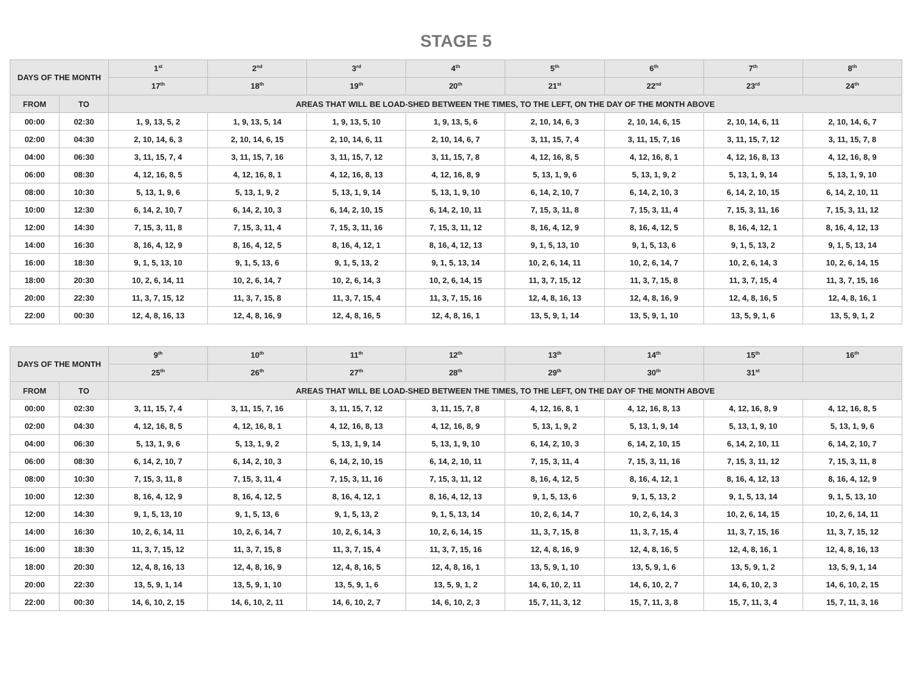STAGE 5
| DAYS OF THE MONTH | | 1<sup>st</sup> | 2<sup>nd</sup> | 3<sup>rd</sup> | 4<sup>th</sup> | 5<sup>th</sup> | 6<sup>th</sup> | 7<sup>th</sup> | 8<sup>th</sup> |
| --- | --- | --- | --- | --- | --- | --- | --- | --- | --- |
| | | 17<sup>th</sup> | 18<sup>th</sup> | 19<sup>th</sup> | 20<sup>th</sup> | 21<sup>st</sup> | 22<sup>nd</sup> | 23<sup>rd</sup> | 24<sup>th</sup> |
| FROM | TO | AREAS THAT WILL BE LOAD-SHED BETWEEN THE TIMES, TO THE LEFT, ON THE DAY OF THE MONTH ABOVE | | | | | | | |
| 00:00 | 02:30 | 1, 9, 13, 5, 2 | 1, 9, 13, 5, 14 | 1, 9, 13, 5, 10 | 1, 9, 13, 5, 6 | 2, 10, 14, 6, 3 | 2, 10, 14, 6, 15 | 2, 10, 14, 6, 11 | 2, 10, 14, 6, 7 |
| 02:00 | 04:30 | 2, 10, 14, 6, 3 | 2, 10, 14, 6, 15 | 2, 10, 14, 6, 11 | 2, 10, 14, 6, 7 | 3, 11, 15, 7, 4 | 3, 11, 15, 7, 16 | 3, 11, 15, 7, 12 | 3, 11, 15, 7, 8 |
| 04:00 | 06:30 | 3, 11, 15, 7, 4 | 3, 11, 15, 7, 16 | 3, 11, 15, 7, 12 | 3, 11, 15, 7, 8 | 4, 12, 16, 8, 5 | 4, 12, 16, 8, 1 | 4, 12, 16, 8, 13 | 4, 12, 16, 8, 9 |
| 06:00 | 08:30 | 4, 12, 16, 8, 5 | 4, 12, 16, 8, 1 | 4, 12, 16, 8, 13 | 4, 12, 16, 8, 9 | 5, 13, 1, 9, 6 | 5, 13, 1, 9, 2 | 5, 13, 1, 9, 14 | 5, 13, 1, 9, 10 |
| 08:00 | 10:30 | 5, 13, 1, 9, 6 | 5, 13, 1, 9, 2 | 5, 13, 1, 9, 14 | 5, 13, 1, 9, 10 | 6, 14, 2, 10, 7 | 6, 14, 2, 10, 3 | 6, 14, 2, 10, 15 | 6, 14, 2, 10, 11 |
| 10:00 | 12:30 | 6, 14, 2, 10, 7 | 6, 14, 2, 10, 3 | 6, 14, 2, 10, 15 | 6, 14, 2, 10, 11 | 7, 15, 3, 11, 8 | 7, 15, 3, 11, 4 | 7, 15, 3, 11, 16 | 7, 15, 3, 11, 12 |
| 12:00 | 14:30 | 7, 15, 3, 11, 8 | 7, 15, 3, 11, 4 | 7, 15, 3, 11, 16 | 7, 15, 3, 11, 12 | 8, 16, 4, 12, 9 | 8, 16, 4, 12, 5 | 8, 16, 4, 12, 1 | 8, 16, 4, 12, 13 |
| 14:00 | 16:30 | 8, 16, 4, 12, 9 | 8, 16, 4, 12, 5 | 8, 16, 4, 12, 1 | 8, 16, 4, 12, 13 | 9, 1, 5, 13, 10 | 9, 1, 5, 13, 6 | 9, 1, 5, 13, 2 | 9, 1, 5, 13, 14 |
| 16:00 | 18:30 | 9, 1, 5, 13, 10 | 9, 1, 5, 13, 6 | 9, 1, 5, 13, 2 | 9, 1, 5, 13, 14 | 10, 2, 6, 14, 11 | 10, 2, 6, 14, 7 | 10, 2, 6, 14, 3 | 10, 2, 6, 14, 15 |
| 18:00 | 20:30 | 10, 2, 6, 14, 11 | 10, 2, 6, 14, 7 | 10, 2, 6, 14, 3 | 10, 2, 6, 14, 15 | 11, 3, 7, 15, 12 | 11, 3, 7, 15, 8 | 11, 3, 7, 15, 4 | 11, 3, 7, 15, 16 |
| 20:00 | 22:30 | 11, 3, 7, 15, 12 | 11, 3, 7, 15, 8 | 11, 3, 7, 15, 4 | 11, 3, 7, 15, 16 | 12, 4, 8, 16, 13 | 12, 4, 8, 16, 9 | 12, 4, 8, 16, 5 | 12, 4, 8, 16, 1 |
| 22:00 | 00:30 | 12, 4, 8, 16, 13 | 12, 4, 8, 16, 9 | 12, 4, 8, 16, 5 | 12, 4, 8, 16, 1 | 13, 5, 9, 1, 14 | 13, 5, 9, 1, 10 | 13, 5, 9, 1, 6 | 13, 5, 9, 1, 2 |
| DAYS OF THE MONTH | | 9<sup>th</sup> | 10<sup>th</sup> | 11<sup>th</sup> | 12<sup>th</sup> | 13<sup>th</sup> | 14<sup>th</sup> | 15<sup>th</sup> | 16<sup>th</sup> |
| --- | --- | --- | --- | --- | --- | --- | --- | --- | --- |
| | | 25<sup>th</sup> | 26<sup>th</sup> | 27<sup>th</sup> | 28<sup>th</sup> | 29<sup>th</sup> | 30<sup>th</sup> | 31<sup>st</sup> | |
| FROM | TO | AREAS THAT WILL BE LOAD-SHED BETWEEN THE TIMES, TO THE LEFT, ON THE DAY OF THE MONTH ABOVE | | | | | | | |
| 00:00 | 02:30 | 3, 11, 15, 7, 4 | 3, 11, 15, 7, 16 | 3, 11, 15, 7, 12 | 3, 11, 15, 7, 8 | 4, 12, 16, 8, 1 | 4, 12, 16, 8, 13 | 4, 12, 16, 8, 9 | 4, 12, 16, 8, 5 |
| 02:00 | 04:30 | 4, 12, 16, 8, 5 | 4, 12, 16, 8, 1 | 4, 12, 16, 8, 13 | 4, 12, 16, 8, 9 | 5, 13, 1, 9, 2 | 5, 13, 1, 9, 14 | 5, 13, 1, 9, 10 | 5, 13, 1, 9, 6 |
| 04:00 | 06:30 | 5, 13, 1, 9, 6 | 5, 13, 1, 9, 2 | 5, 13, 1, 9, 14 | 5, 13, 1, 9, 10 | 6, 14, 2, 10, 3 | 6, 14, 2, 10, 15 | 6, 14, 2, 10, 11 | 6, 14, 2, 10, 7 |
| 06:00 | 08:30 | 6, 14, 2, 10, 7 | 6, 14, 2, 10, 3 | 6, 14, 2, 10, 15 | 6, 14, 2, 10, 11 | 7, 15, 3, 11, 4 | 7, 15, 3, 11, 16 | 7, 15, 3, 11, 12 | 7, 15, 3, 11, 8 |
| 08:00 | 10:30 | 7, 15, 3, 11, 8 | 7, 15, 3, 11, 4 | 7, 15, 3, 11, 16 | 7, 15, 3, 11, 12 | 8, 16, 4, 12, 5 | 8, 16, 4, 12, 1 | 8, 16, 4, 12, 13 | 8, 16, 4, 12, 9 |
| 10:00 | 12:30 | 8, 16, 4, 12, 9 | 8, 16, 4, 12, 5 | 8, 16, 4, 12, 1 | 8, 16, 4, 12, 13 | 9, 1, 5, 13, 6 | 9, 1, 5, 13, 2 | 9, 1, 5, 13, 14 | 9, 1, 5, 13, 10 |
| 12:00 | 14:30 | 9, 1, 5, 13, 10 | 9, 1, 5, 13, 6 | 9, 1, 5, 13, 2 | 9, 1, 5, 13, 14 | 10, 2, 6, 14, 7 | 10, 2, 6, 14, 3 | 10, 2, 6, 14, 15 | 10, 2, 6, 14, 11 |
| 14:00 | 16:30 | 10, 2, 6, 14, 11 | 10, 2, 6, 14, 7 | 10, 2, 6, 14, 3 | 10, 2, 6, 14, 15 | 11, 3, 7, 15, 8 | 11, 3, 7, 15, 4 | 11, 3, 7, 15, 16 | 11, 3, 7, 15, 12 |
| 16:00 | 18:30 | 11, 3, 7, 15, 12 | 11, 3, 7, 15, 8 | 11, 3, 7, 15, 4 | 11, 3, 7, 15, 16 | 12, 4, 8, 16, 9 | 12, 4, 8, 16, 5 | 12, 4, 8, 16, 1 | 12, 4, 8, 16, 13 |
| 18:00 | 20:30 | 12, 4, 8, 16, 13 | 12, 4, 8, 16, 9 | 12, 4, 8, 16, 5 | 12, 4, 8, 16, 1 | 13, 5, 9, 1, 10 | 13, 5, 9, 1, 6 | 13, 5, 9, 1, 2 | 13, 5, 9, 1, 14 |
| 20:00 | 22:30 | 13, 5, 9, 1, 14 | 13, 5, 9, 1, 10 | 13, 5, 9, 1, 6 | 13, 5, 9, 1, 2 | 14, 6, 10, 2, 11 | 14, 6, 10, 2, 7 | 14, 6, 10, 2, 3 | 14, 6, 10, 2, 15 |
| 22:00 | 00:30 | 14, 6, 10, 2, 15 | 14, 6, 10, 2, 11 | 14, 6, 10, 2, 7 | 14, 6, 10, 2, 3 | 15, 7, 11, 3, 12 | 15, 7, 11, 3, 8 | 15, 7, 11, 3, 4 | 15, 7, 11, 3, 16 |